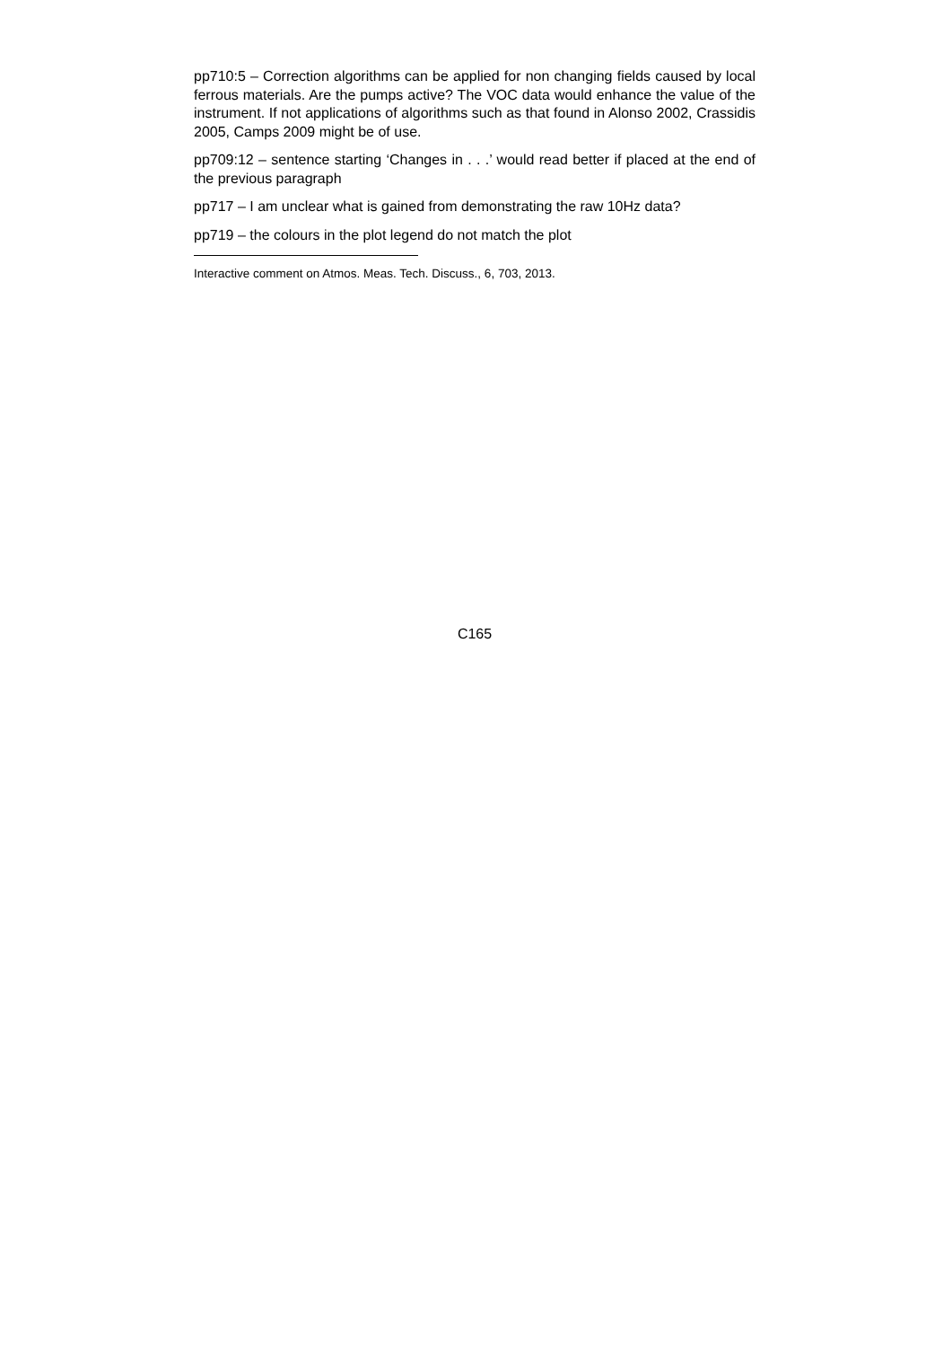pp710:5 – Correction algorithms can be applied for non changing fields caused by local ferrous materials. Are the pumps active? The VOC data would enhance the value of the instrument. If not applications of algorithms such as that found in Alonso 2002, Crassidis 2005, Camps 2009 might be of use.
pp709:12 – sentence starting ‘Changes in . . .’ would read better if placed at the end of the previous paragraph
pp717 – I am unclear what is gained from demonstrating the raw 10Hz data?
pp719 – the colours in the plot legend do not match the plot
Interactive comment on Atmos. Meas. Tech. Discuss., 6, 703, 2013.
C165